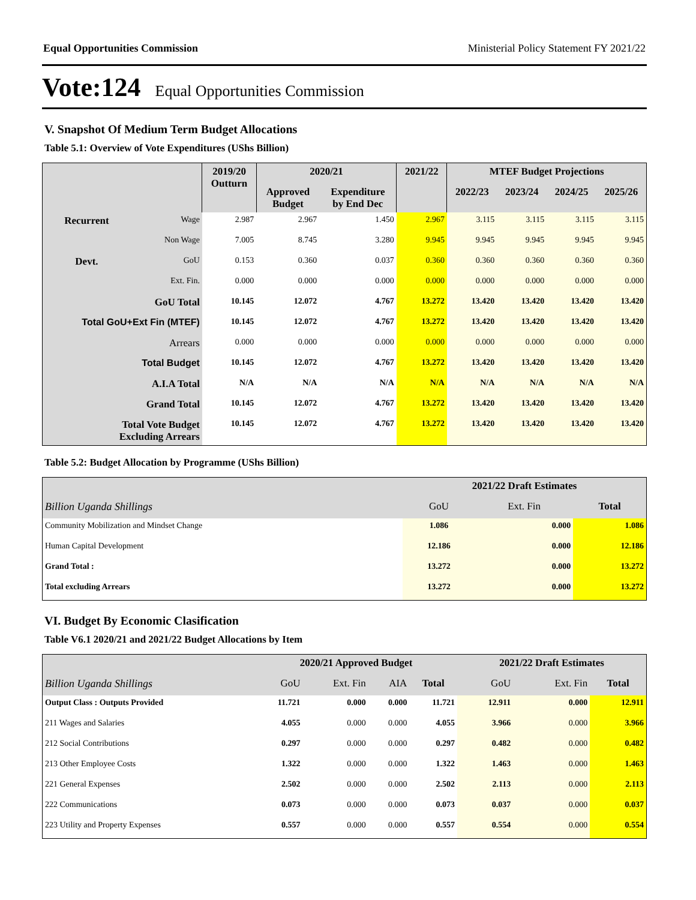Equal Opportunities Commission Ministerial Policy Statement FY 2021/22
Vote:124 Equal Opportunities Commission
V. Snapshot Of Medium Term Budget Allocations
Table 5.1: Overview of Vote Expenditures (UShs Billion)
| | | 2019/20 Outturn | 2020/21 | | 2021/22 | MTEF Budget Projections | | | |
| --- | --- | --- | --- | --- | --- | --- | --- | --- | --- |
| | | | Approved Budget | Expenditure by End Dec | | 2022/23 | 2023/24 | 2024/25 | 2025/26 |
| Recurrent | Wage | 2.987 | 2.967 | 1.450 | 2.967 | 3.115 | 3.115 | 3.115 | 3.115 |
| | Non Wage | 7.005 | 8.745 | 3.280 | 9.945 | 9.945 | 9.945 | 9.945 | 9.945 |
| Devt. | GoU | 0.153 | 0.360 | 0.037 | 0.360 | 0.360 | 0.360 | 0.360 | 0.360 |
| | Ext. Fin. | 0.000 | 0.000 | 0.000 | 0.000 | 0.000 | 0.000 | 0.000 | 0.000 |
| GoU Total | | 10.145 | 12.072 | 4.767 | 13.272 | 13.420 | 13.420 | 13.420 | 13.420 |
| Total GoU+Ext Fin (MTEF) | | 10.145 | 12.072 | 4.767 | 13.272 | 13.420 | 13.420 | 13.420 | 13.420 |
| Arrears | | 0.000 | 0.000 | 0.000 | 0.000 | 0.000 | 0.000 | 0.000 | 0.000 |
| Total Budget | | 10.145 | 12.072 | 4.767 | 13.272 | 13.420 | 13.420 | 13.420 | 13.420 |
| A.I.A Total | | N/A | N/A | N/A | N/A | N/A | N/A | N/A | N/A |
| Grand Total | | 10.145 | 12.072 | 4.767 | 13.272 | 13.420 | 13.420 | 13.420 | 13.420 |
| Total Vote Budget Excluding Arrears | | 10.145 | 12.072 | 4.767 | 13.272 | 13.420 | 13.420 | 13.420 | 13.420 |
Table 5.2: Budget Allocation by Programme (UShs Billion)
| | 2021/22 Draft Estimates | | |
| --- | --- | --- | --- |
| Billion Uganda Shillings | GoU | Ext. Fin | Total |
| Community Mobilization and Mindset Change | 1.086 | 0.000 | 1.086 |
| Human Capital Development | 12.186 | 0.000 | 12.186 |
| Grand Total : | 13.272 | 0.000 | 13.272 |
| Total excluding Arrears | 13.272 | 0.000 | 13.272 |
VI. Budget By Economic Clasification
Table V6.1 2020/21 and 2021/22 Budget Allocations by Item
| | 2020/21 Approved Budget | | | | 2021/22 Draft Estimates | | |
| --- | --- | --- | --- | --- | --- | --- | --- |
| Billion Uganda Shillings | GoU | Ext. Fin | AIA | Total | GoU | Ext. Fin | Total |
| Output Class : Outputs Provided | 11.721 | 0.000 | 0.000 | 11.721 | 12.911 | 0.000 | 12.911 |
| 211 Wages and Salaries | 4.055 | 0.000 | 0.000 | 4.055 | 3.966 | 0.000 | 3.966 |
| 212 Social Contributions | 0.297 | 0.000 | 0.000 | 0.297 | 0.482 | 0.000 | 0.482 |
| 213 Other Employee Costs | 1.322 | 0.000 | 0.000 | 1.322 | 1.463 | 0.000 | 1.463 |
| 221 General Expenses | 2.502 | 0.000 | 0.000 | 2.502 | 2.113 | 0.000 | 2.113 |
| 222 Communications | 0.073 | 0.000 | 0.000 | 0.073 | 0.037 | 0.000 | 0.037 |
| 223 Utility and Property Expenses | 0.557 | 0.000 | 0.000 | 0.557 | 0.554 | 0.000 | 0.554 |